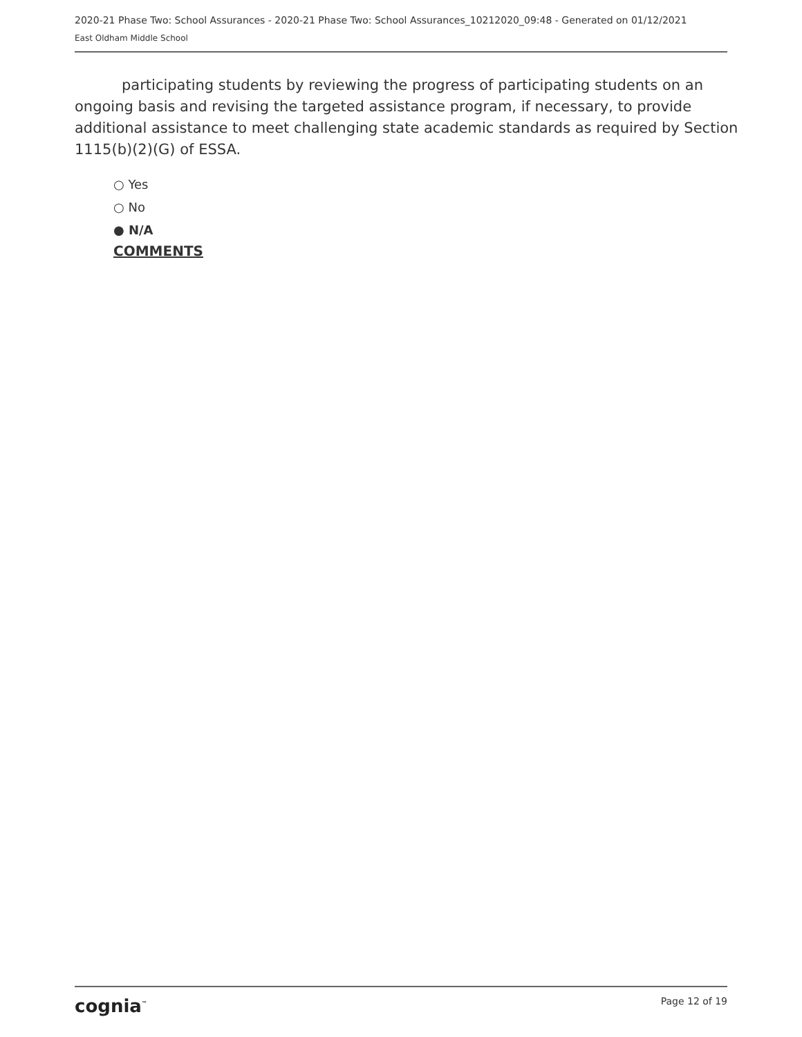2020-21 Phase Two: School Assurances - 2020-21 Phase Two: School Assurances_10212020_09:48 - Generated on 01/12/2021
East Oldham Middle School
participating students by reviewing the progress of participating students on an ongoing basis and revising the targeted assistance program, if necessary, to provide additional assistance to meet challenging state academic standards as required by Section 1115(b)(2)(G) of ESSA.
○ Yes
○ No
● N/A
COMMENTS
cognia<sup>™</sup> Page 12 of 19